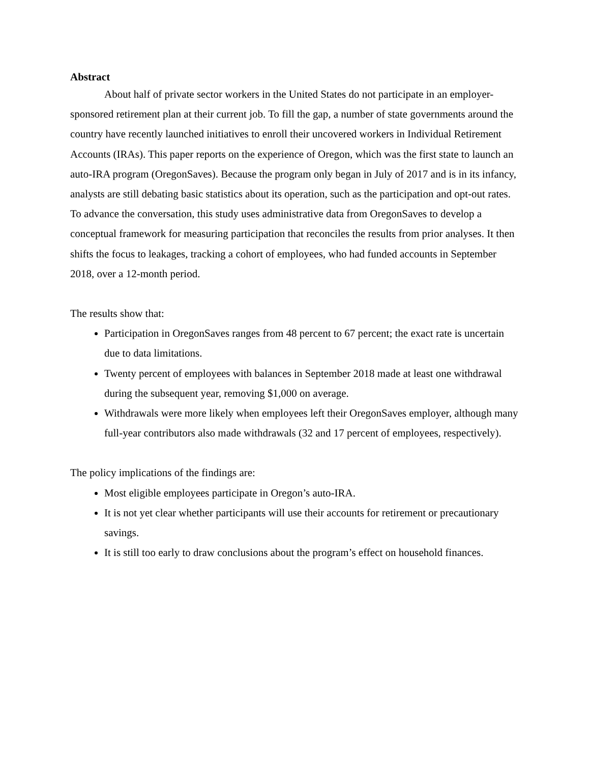Abstract
About half of private sector workers in the United States do not participate in an employer-sponsored retirement plan at their current job. To fill the gap, a number of state governments around the country have recently launched initiatives to enroll their uncovered workers in Individual Retirement Accounts (IRAs). This paper reports on the experience of Oregon, which was the first state to launch an auto-IRA program (OregonSaves). Because the program only began in July of 2017 and is in its infancy, analysts are still debating basic statistics about its operation, such as the participation and opt-out rates. To advance the conversation, this study uses administrative data from OregonSaves to develop a conceptual framework for measuring participation that reconciles the results from prior analyses. It then shifts the focus to leakages, tracking a cohort of employees, who had funded accounts in September 2018, over a 12-month period.
The results show that:
Participation in OregonSaves ranges from 48 percent to 67 percent; the exact rate is uncertain due to data limitations.
Twenty percent of employees with balances in September 2018 made at least one withdrawal during the subsequent year, removing $1,000 on average.
Withdrawals were more likely when employees left their OregonSaves employer, although many full-year contributors also made withdrawals (32 and 17 percent of employees, respectively).
The policy implications of the findings are:
Most eligible employees participate in Oregon’s auto-IRA.
It is not yet clear whether participants will use their accounts for retirement or precautionary savings.
It is still too early to draw conclusions about the program’s effect on household finances.